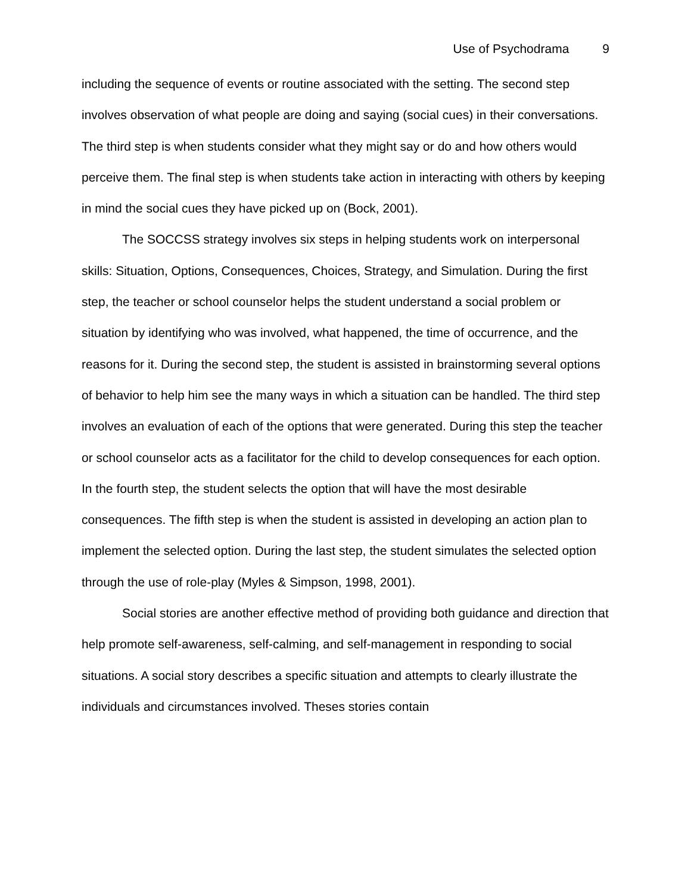Use of Psychodrama 9
including the sequence of events or routine associated with the setting. The second step involves observation of what people are doing and saying (social cues) in their conversations. The third step is when students consider what they might say or do and how others would perceive them. The final step is when students take action in interacting with others by keeping in mind the social cues they have picked up on (Bock, 2001).
The SOCCSS strategy involves six steps in helping students work on interpersonal skills: Situation, Options, Consequences, Choices, Strategy, and Simulation. During the first step, the teacher or school counselor helps the student understand a social problem or situation by identifying who was involved, what happened, the time of occurrence, and the reasons for it. During the second step, the student is assisted in brainstorming several options of behavior to help him see the many ways in which a situation can be handled. The third step involves an evaluation of each of the options that were generated. During this step the teacher or school counselor acts as a facilitator for the child to develop consequences for each option. In the fourth step, the student selects the option that will have the most desirable consequences. The fifth step is when the student is assisted in developing an action plan to implement the selected option. During the last step, the student simulates the selected option through the use of role-play (Myles & Simpson, 1998, 2001).
Social stories are another effective method of providing both guidance and direction that help promote self-awareness, self-calming, and self-management in responding to social situations. A social story describes a specific situation and attempts to clearly illustrate the individuals and circumstances involved. Theses stories contain